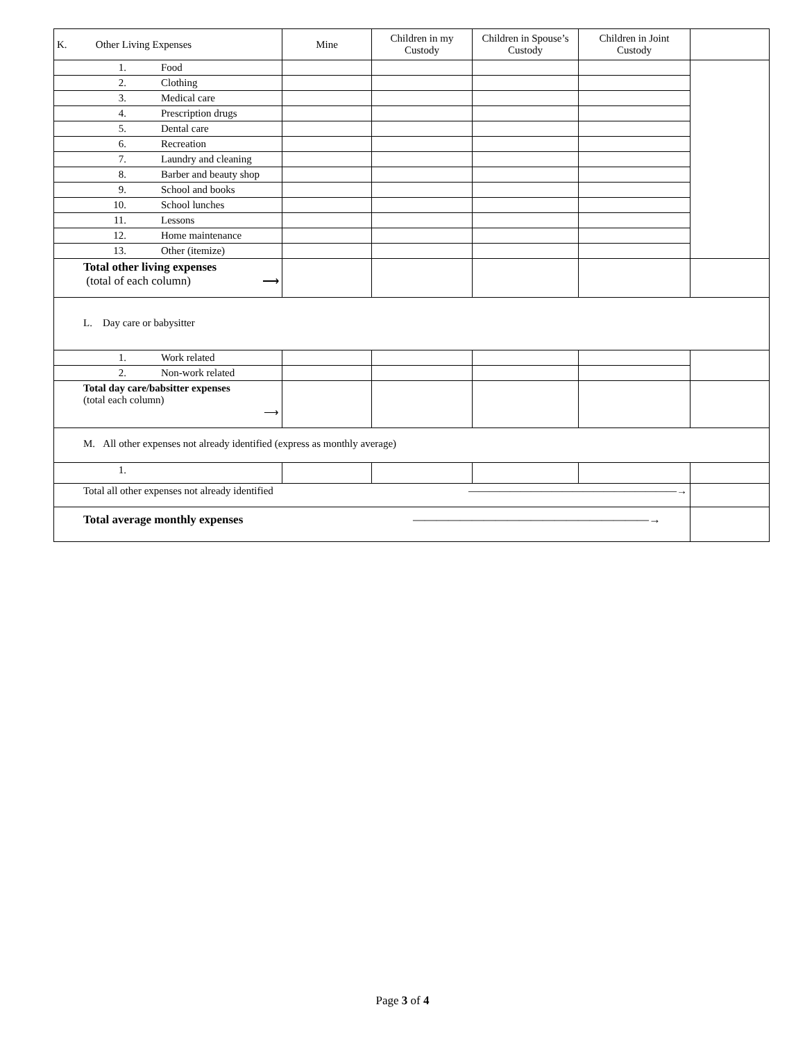| K. Other Living Expenses | Mine | Children in my Custody | Children in Spouse’s Custody | Children in Joint Custody | |
| --- | --- | --- | --- | --- | --- |
| 1. Food | | | | | |
| 2. Clothing | | | | | |
| 3. Medical care | | | | | |
| 4. Prescription drugs | | | | | |
| 5. Dental care | | | | | |
| 6. Recreation | | | | | |
| 7. Laundry and cleaning | | | | | |
| 8. Barber and beauty shop | | | | | |
| 9. School and books | | | | | |
| 10. School lunches | | | | | |
| 11. Lessons | | | | | |
| 12. Home maintenance | | | | | |
| 13. Other (itemize) | | | | | |
| Total other living expenses (total of each column) ⟶ | | | | | |
| L. Day care or babysitter | | | | | |
| 1. Work related | | | | | |
| 2. Non-work related | | | | | |
| Total day care/babsitter expenses (total each column) ⟶ | | | | | |
| M. All other expenses not already identified (express as monthly average) | | | | | |
| 1. | | | | | |
| Total all other expenses not already identified ————————————————————→ | | | | | |
| Total average monthly expenses ————————————————————→ | | | | | |
Page 3 of 4